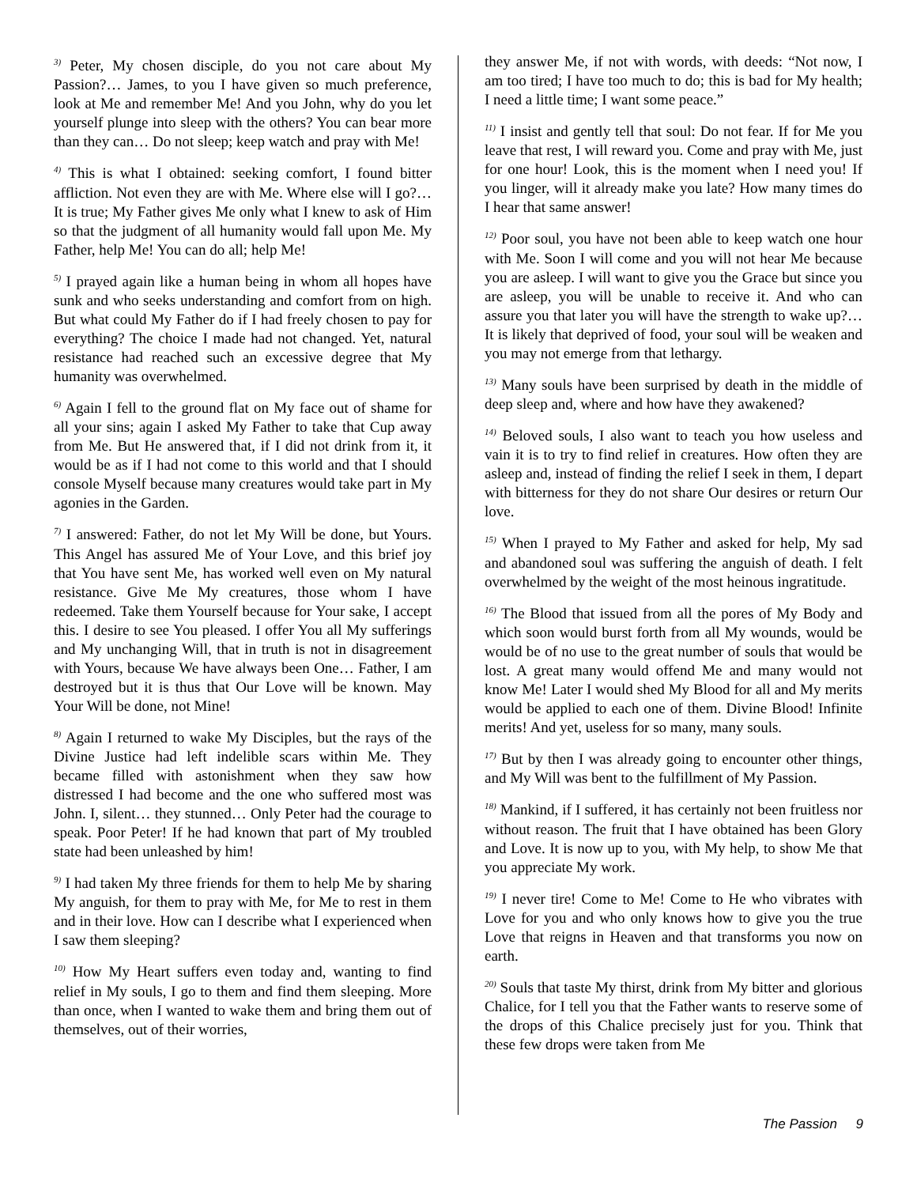<sup>3)</sup> Peter, My chosen disciple, do you not care about My Passion?… James, to you I have given so much preference, look at Me and remember Me! And you John, why do you let yourself plunge into sleep with the others? You can bear more than they can… Do not sleep; keep watch and pray with Me!
<sup>4)</sup> This is what I obtained: seeking comfort, I found bitter affliction. Not even they are with Me. Where else will I go?… It is true; My Father gives Me only what I knew to ask of Him so that the judgment of all humanity would fall upon Me. My Father, help Me! You can do all; help Me!
<sup>5)</sup> I prayed again like a human being in whom all hopes have sunk and who seeks understanding and comfort from on high. But what could My Father do if I had freely chosen to pay for everything? The choice I made had not changed. Yet, natural resistance had reached such an excessive degree that My humanity was overwhelmed.
<sup>6)</sup> Again I fell to the ground flat on My face out of shame for all your sins; again I asked My Father to take that Cup away from Me. But He answered that, if I did not drink from it, it would be as if I had not come to this world and that I should console Myself because many creatures would take part in My agonies in the Garden.
<sup>7)</sup> I answered: Father, do not let My Will be done, but Yours. This Angel has assured Me of Your Love, and this brief joy that You have sent Me, has worked well even on My natural resistance. Give Me My creatures, those whom I have redeemed. Take them Yourself because for Your sake, I accept this. I desire to see You pleased. I offer You all My sufferings and My unchanging Will, that in truth is not in disagreement with Yours, because We have always been One… Father, I am destroyed but it is thus that Our Love will be known. May Your Will be done, not Mine!
<sup>8)</sup> Again I returned to wake My Disciples, but the rays of the Divine Justice had left indelible scars within Me. They became filled with astonishment when they saw how distressed I had become and the one who suffered most was John. I, silent… they stunned… Only Peter had the courage to speak. Poor Peter! If he had known that part of My troubled state had been unleashed by him!
<sup>9)</sup> I had taken My three friends for them to help Me by sharing My anguish, for them to pray with Me, for Me to rest in them and in their love. How can I describe what I experienced when I saw them sleeping?
<sup>10)</sup> How My Heart suffers even today and, wanting to find relief in My souls, I go to them and find them sleeping. More than once, when I wanted to wake them and bring them out of themselves, out of their worries,
they answer Me, if not with words, with deeds: “Not now, I am too tired; I have too much to do; this is bad for My health; I need a little time; I want some peace.”
<sup>11)</sup> I insist and gently tell that soul: Do not fear. If for Me you leave that rest, I will reward you. Come and pray with Me, just for one hour! Look, this is the moment when I need you! If you linger, will it already make you late? How many times do I hear that same answer!
<sup>12)</sup> Poor soul, you have not been able to keep watch one hour with Me. Soon I will come and you will not hear Me because you are asleep. I will want to give you the Grace but since you are asleep, you will be unable to receive it. And who can assure you that later you will have the strength to wake up?… It is likely that deprived of food, your soul will be weaken and you may not emerge from that lethargy.
<sup>13)</sup> Many souls have been surprised by death in the middle of deep sleep and, where and how have they awakened?
<sup>14)</sup> Beloved souls, I also want to teach you how useless and vain it is to try to find relief in creatures. How often they are asleep and, instead of finding the relief I seek in them, I depart with bitterness for they do not share Our desires or return Our love.
<sup>15)</sup> When I prayed to My Father and asked for help, My sad and abandoned soul was suffering the anguish of death. I felt overwhelmed by the weight of the most heinous ingratitude.
<sup>16)</sup> The Blood that issued from all the pores of My Body and which soon would burst forth from all My wounds, would be would be of no use to the great number of souls that would be lost. A great many would offend Me and many would not know Me! Later I would shed My Blood for all and My merits would be applied to each one of them. Divine Blood! Infinite merits! And yet, useless for so many, many souls.
<sup>17)</sup> But by then I was already going to encounter other things, and My Will was bent to the fulfillment of My Passion.
<sup>18)</sup> Mankind, if I suffered, it has certainly not been fruitless nor without reason. The fruit that I have obtained has been Glory and Love. It is now up to you, with My help, to show Me that you appreciate My work.
<sup>19)</sup> I never tire! Come to Me! Come to He who vibrates with Love for you and who only knows how to give you the true Love that reigns in Heaven and that transforms you now on earth.
<sup>20)</sup> Souls that taste My thirst, drink from My bitter and glorious Chalice, for I tell you that the Father wants to reserve some of the drops of this Chalice precisely just for you. Think that these few drops were taken from Me
The Passion 9